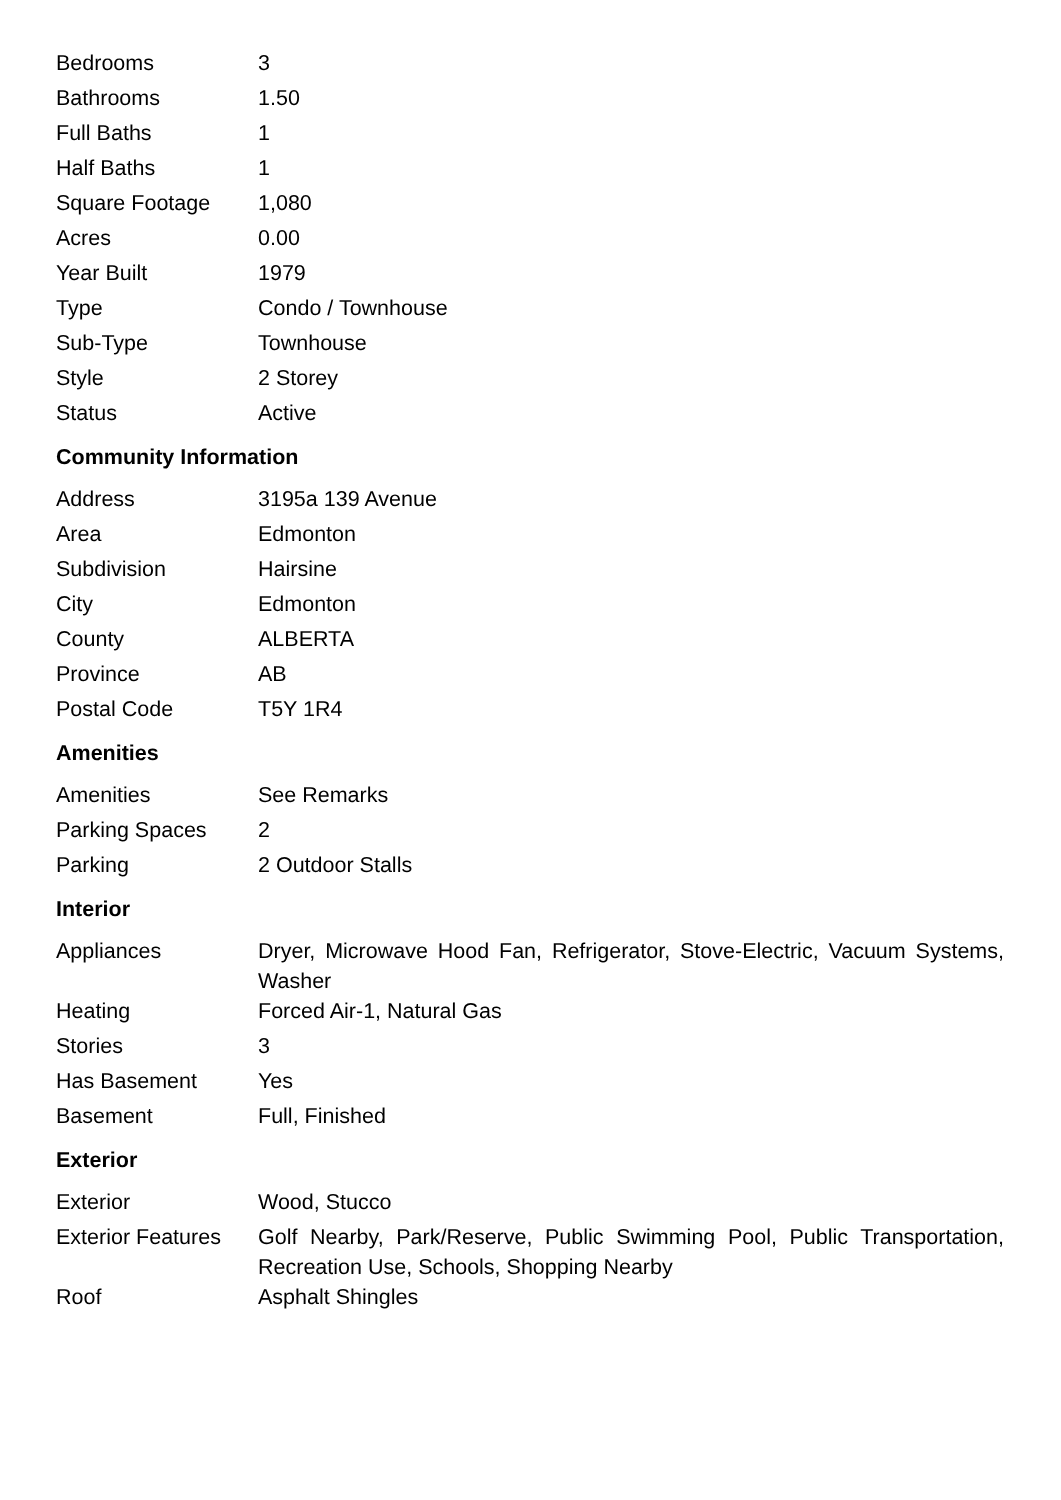| Bedrooms | 3 |
| Bathrooms | 1.50 |
| Full Baths | 1 |
| Half Baths | 1 |
| Square Footage | 1,080 |
| Acres | 0.00 |
| Year Built | 1979 |
| Type | Condo / Townhouse |
| Sub-Type | Townhouse |
| Style | 2 Storey |
| Status | Active |
Community Information
| Address | 3195a 139 Avenue |
| Area | Edmonton |
| Subdivision | Hairsine |
| City | Edmonton |
| County | ALBERTA |
| Province | AB |
| Postal Code | T5Y 1R4 |
Amenities
| Amenities | See Remarks |
| Parking Spaces | 2 |
| Parking | 2 Outdoor Stalls |
Interior
| Appliances | Dryer, Microwave Hood Fan, Refrigerator, Stove-Electric, Vacuum Systems, Washer |
| Heating | Forced Air-1, Natural Gas |
| Stories | 3 |
| Has Basement | Yes |
| Basement | Full, Finished |
Exterior
| Exterior | Wood, Stucco |
| Exterior Features | Golf Nearby, Park/Reserve, Public Swimming Pool, Public Transportation, Recreation Use, Schools, Shopping Nearby |
| Roof | Asphalt Shingles |